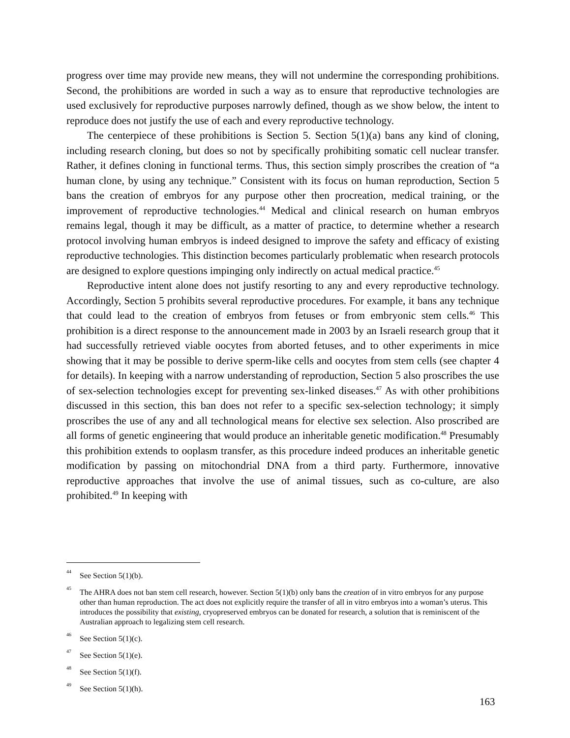progress over time may provide new means, they will not undermine the corresponding prohibitions. Second, the prohibitions are worded in such a way as to ensure that reproductive technologies are used exclusively for reproductive purposes narrowly defined, though as we show below, the intent to reproduce does not justify the use of each and every reproductive technology.
The centerpiece of these prohibitions is Section 5. Section 5(1)(a) bans any kind of cloning, including research cloning, but does so not by specifically prohibiting somatic cell nuclear transfer. Rather, it defines cloning in functional terms. Thus, this section simply proscribes the creation of “a human clone, by using any technique.” Consistent with its focus on human reproduction, Section 5 bans the creation of embryos for any purpose other then procreation, medical training, or the improvement of reproductive technologies.<sup>44</sup> Medical and clinical research on human embryos remains legal, though it may be difficult, as a matter of practice, to determine whether a research protocol involving human embryos is indeed designed to improve the safety and efficacy of existing reproductive technologies. This distinction becomes particularly problematic when research protocols are designed to explore questions impinging only indirectly on actual medical practice.<sup>45</sup>
Reproductive intent alone does not justify resorting to any and every reproductive technology. Accordingly, Section 5 prohibits several reproductive procedures. For example, it bans any technique that could lead to the creation of embryos from fetuses or from embryonic stem cells.<sup>46</sup> This prohibition is a direct response to the announcement made in 2003 by an Israeli research group that it had successfully retrieved viable oocytes from aborted fetuses, and to other experiments in mice showing that it may be possible to derive sperm-like cells and oocytes from stem cells (see chapter 4 for details). In keeping with a narrow understanding of reproduction, Section 5 also proscribes the use of sex-selection technologies except for preventing sex-linked diseases.<sup>47</sup> As with other prohibitions discussed in this section, this ban does not refer to a specific sex-selection technology; it simply proscribes the use of any and all technological means for elective sex selection. Also proscribed are all forms of genetic engineering that would produce an inheritable genetic modification.<sup>48</sup> Presumably this prohibition extends to ooplasm transfer, as this procedure indeed produces an inheritable genetic modification by passing on mitochondrial DNA from a third party. Furthermore, innovative reproductive approaches that involve the use of animal tissues, such as co-culture, are also prohibited.<sup>49</sup> In keeping with
44 See Section 5(1)(b).
45 The AHRA does not ban stem cell research, however. Section 5(1)(b) only bans the creation of in vitro embryos for any purpose other than human reproduction. The act does not explicitly require the transfer of all in vitro embryos into a woman’s uterus. This introduces the possibility that existing, cryopreserved embryos can be donated for research, a solution that is reminiscent of the Australian approach to legalizing stem cell research.
46 See Section 5(1)(c).
47 See Section 5(1)(e).
48 See Section 5(1)(f).
49 See Section 5(1)(h).
163